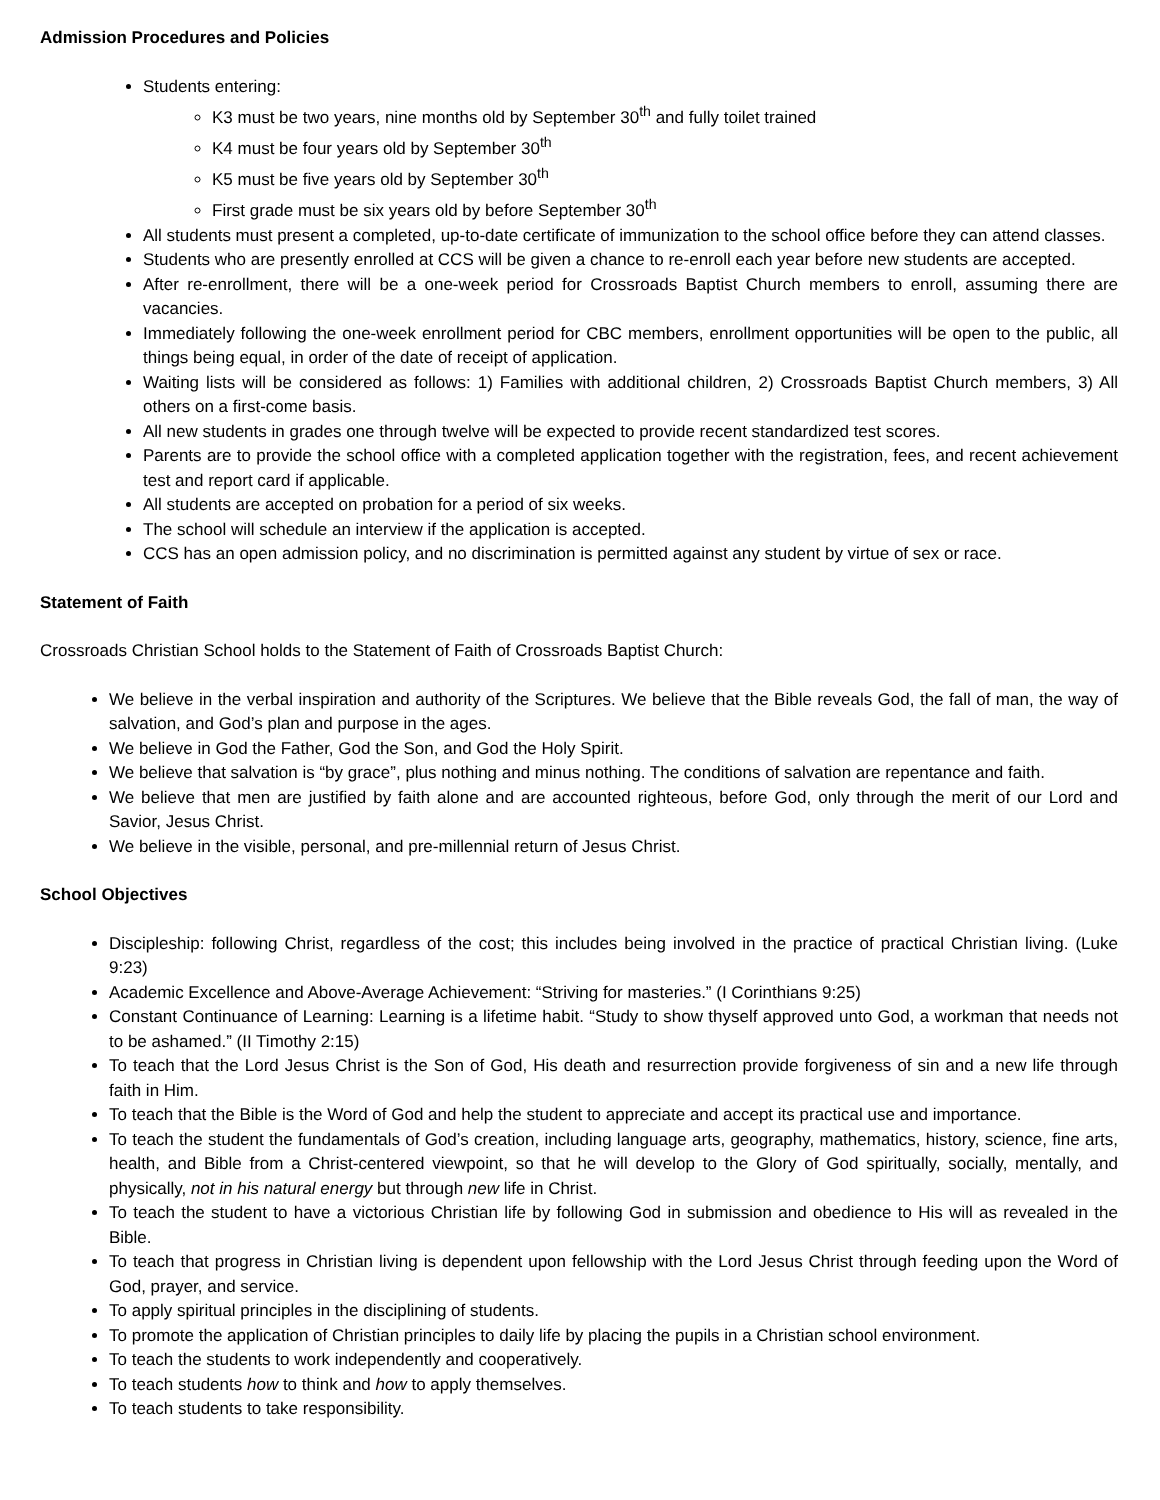Admission Procedures and Policies
Students entering:
K3 must be two years, nine months old by September 30<sup>th</sup> and fully toilet trained
K4 must be four years old by September 30<sup>th</sup>
K5 must be five years old by September 30<sup>th</sup>
First grade must be six years old by before September 30<sup>th</sup>
All students must present a completed, up-to-date certificate of immunization to the school office before they can attend classes.
Students who are presently enrolled at CCS will be given a chance to re-enroll each year before new students are accepted.
After re-enrollment, there will be a one-week period for Crossroads Baptist Church members to enroll, assuming there are vacancies.
Immediately following the one-week enrollment period for CBC members, enrollment opportunities will be open to the public, all things being equal, in order of the date of receipt of application.
Waiting lists will be considered as follows: 1) Families with additional children, 2) Crossroads Baptist Church members, 3) All others on a first-come basis.
All new students in grades one through twelve will be expected to provide recent standardized test scores.
Parents are to provide the school office with a completed application together with the registration, fees, and recent achievement test and report card if applicable.
All students are accepted on probation for a period of six weeks.
The school will schedule an interview if the application is accepted.
CCS has an open admission policy, and no discrimination is permitted against any student by virtue of sex or race.
Statement of Faith
Crossroads Christian School holds to the Statement of Faith of Crossroads Baptist Church:
We believe in the verbal inspiration and authority of the Scriptures. We believe that the Bible reveals God, the fall of man, the way of salvation, and God’s plan and purpose in the ages.
We believe in God the Father, God the Son, and God the Holy Spirit.
We believe that salvation is “by grace”, plus nothing and minus nothing. The conditions of salvation are repentance and faith.
We believe that men are justified by faith alone and are accounted righteous, before God, only through the merit of our Lord and Savior, Jesus Christ.
We believe in the visible, personal, and pre-millennial return of Jesus Christ.
School Objectives
Discipleship: following Christ, regardless of the cost; this includes being involved in the practice of practical Christian living. (Luke 9:23)
Academic Excellence and Above-Average Achievement: “Striving for masteries.” (I Corinthians 9:25)
Constant Continuance of Learning: Learning is a lifetime habit. “Study to show thyself approved unto God, a workman that needs not to be ashamed.” (II Timothy 2:15)
To teach that the Lord Jesus Christ is the Son of God, His death and resurrection provide forgiveness of sin and a new life through faith in Him.
To teach that the Bible is the Word of God and help the student to appreciate and accept its practical use and importance.
To teach the student the fundamentals of God’s creation, including language arts, geography, mathematics, history, science, fine arts, health, and Bible from a Christ-centered viewpoint, so that he will develop to the Glory of God spiritually, socially, mentally, and physically, not in his natural energy but through new life in Christ.
To teach the student to have a victorious Christian life by following God in submission and obedience to His will as revealed in the Bible.
To teach that progress in Christian living is dependent upon fellowship with the Lord Jesus Christ through feeding upon the Word of God, prayer, and service.
To apply spiritual principles in the disciplining of students.
To promote the application of Christian principles to daily life by placing the pupils in a Christian school environment.
To teach the students to work independently and cooperatively.
To teach students how to think and how to apply themselves.
To teach students to take responsibility.